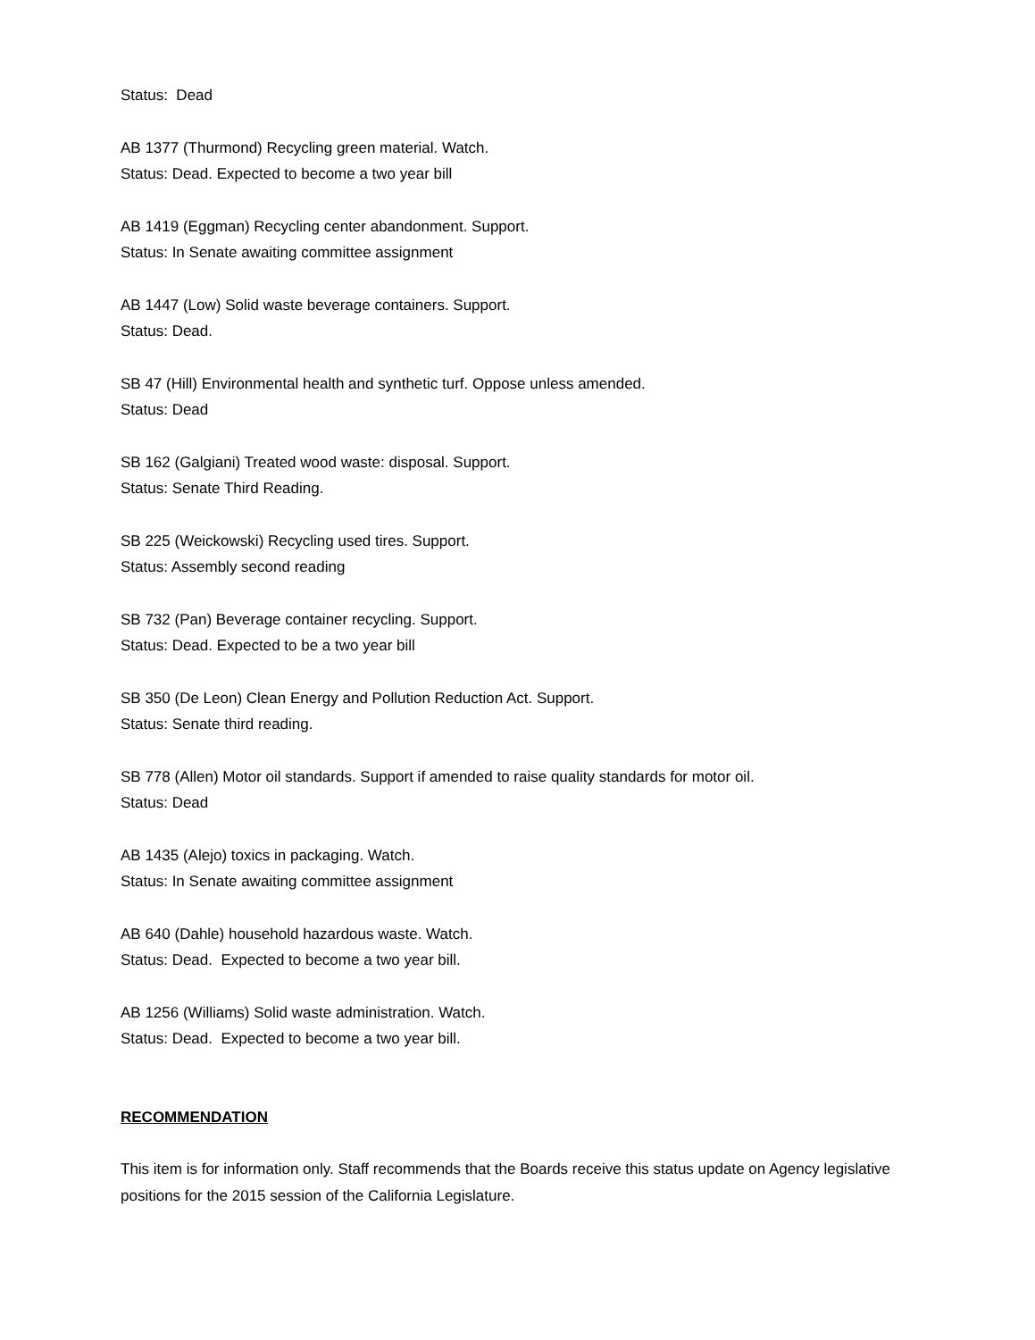Status: Dead
AB 1377 (Thurmond) Recycling green material. Watch.
Status: Dead. Expected to become a two year bill
AB 1419 (Eggman) Recycling center abandonment. Support.
Status: In Senate awaiting committee assignment
AB 1447 (Low) Solid waste beverage containers. Support.
Status: Dead.
SB 47 (Hill) Environmental health and synthetic turf. Oppose unless amended.
Status: Dead
SB 162 (Galgiani) Treated wood waste: disposal. Support.
Status: Senate Third Reading.
SB 225 (Weickowski) Recycling used tires. Support.
Status: Assembly second reading
SB 732 (Pan) Beverage container recycling. Support.
Status: Dead. Expected to be a two year bill
SB 350 (De Leon) Clean Energy and Pollution Reduction Act. Support.
Status: Senate third reading.
SB 778 (Allen) Motor oil standards. Support if amended to raise quality standards for motor oil.
Status: Dead
AB 1435 (Alejo) toxics in packaging. Watch.
Status: In Senate awaiting committee assignment
AB 640 (Dahle) household hazardous waste. Watch.
Status: Dead. Expected to become a two year bill.
AB 1256 (Williams) Solid waste administration. Watch.
Status: Dead. Expected to become a two year bill.
RECOMMENDATION
This item is for information only. Staff recommends that the Boards receive this status update on Agency legislative positions for the 2015 session of the California Legislature.